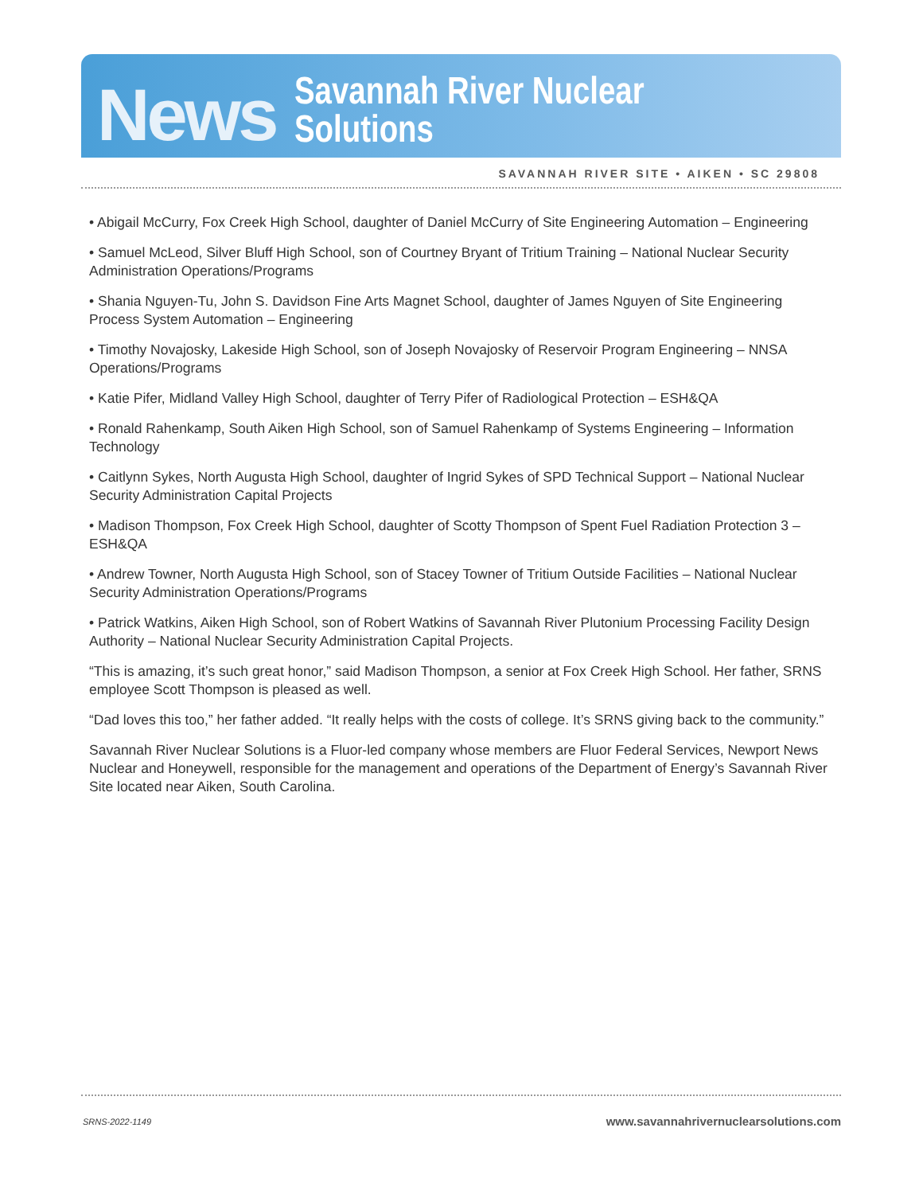News Savannah River Nuclear Solutions
SAVANNAH RIVER SITE • AIKEN • SC 29808
• Abigail McCurry, Fox Creek High School, daughter of Daniel McCurry of Site Engineering Automation – Engineering
• Samuel McLeod, Silver Bluff High School, son of Courtney Bryant of Tritium Training – National Nuclear Security Administration Operations/Programs
• Shania Nguyen-Tu, John S. Davidson Fine Arts Magnet School, daughter of James Nguyen of Site Engineering Process System Automation – Engineering
• Timothy Novajosky, Lakeside High School, son of Joseph Novajosky of Reservoir Program Engineering – NNSA Operations/Programs
• Katie Pifer, Midland Valley High School, daughter of Terry Pifer of Radiological Protection – ESH&QA
• Ronald Rahenkamp, South Aiken High School, son of Samuel Rahenkamp of Systems Engineering – Information Technology
• Caitlynn Sykes, North Augusta High School, daughter of Ingrid Sykes of SPD Technical Support – National Nuclear Security Administration Capital Projects
• Madison Thompson, Fox Creek High School, daughter of Scotty Thompson of Spent Fuel Radiation Protection 3 – ESH&QA
• Andrew Towner, North Augusta High School, son of Stacey Towner of Tritium Outside Facilities – National Nuclear Security Administration Operations/Programs
• Patrick Watkins, Aiken High School, son of Robert Watkins of Savannah River Plutonium Processing Facility Design Authority – National Nuclear Security Administration Capital Projects.
“This is amazing, it’s such great honor,” said Madison Thompson, a senior at Fox Creek High School. Her father, SRNS employee Scott Thompson is pleased as well.
“Dad loves this too,” her father added. “It really helps with the costs of college. It’s SRNS giving back to the community.”
Savannah River Nuclear Solutions is a Fluor-led company whose members are Fluor Federal Services, Newport News Nuclear and Honeywell, responsible for the management and operations of the Department of Energy’s Savannah River Site located near Aiken, South Carolina.
SRNS-2022-1149 www.savannahrivernuclearsolutions.com